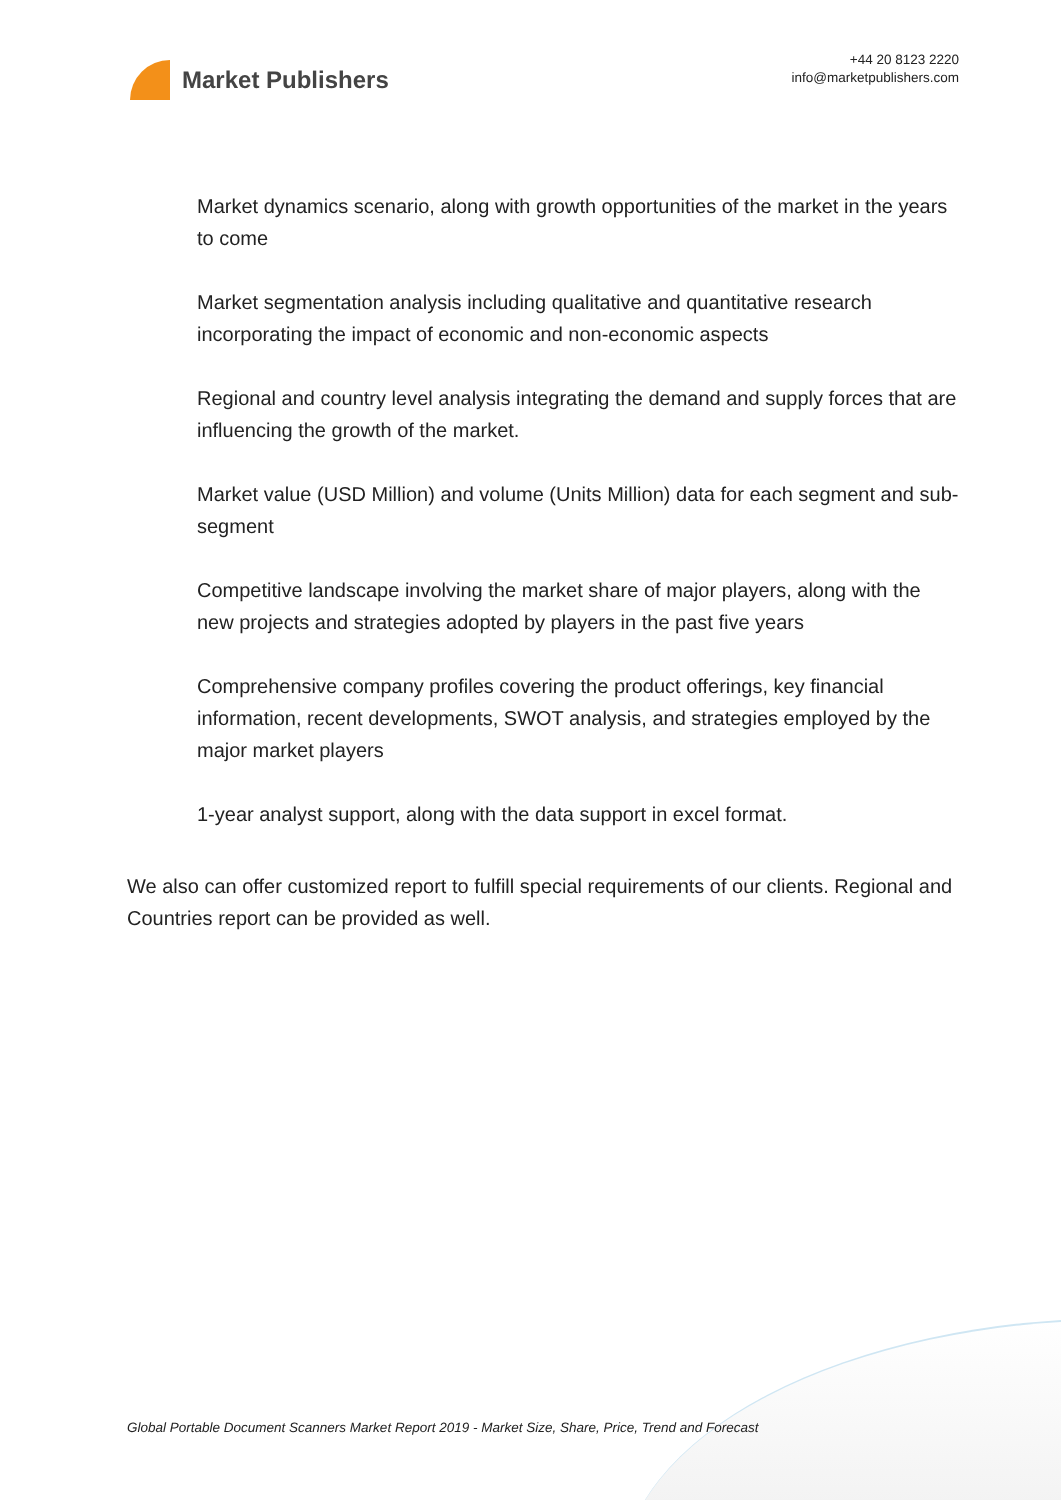Market Publishers
+44 20 8123 2220
info@marketpublishers.com
Market dynamics scenario, along with growth opportunities of the market in the years to come
Market segmentation analysis including qualitative and quantitative research incorporating the impact of economic and non-economic aspects
Regional and country level analysis integrating the demand and supply forces that are influencing the growth of the market.
Market value (USD Million) and volume (Units Million) data for each segment and sub-segment
Competitive landscape involving the market share of major players, along with the new projects and strategies adopted by players in the past five years
Comprehensive company profiles covering the product offerings, key financial information, recent developments, SWOT analysis, and strategies employed by the major market players
1-year analyst support, along with the data support in excel format.
We also can offer customized report to fulfill special requirements of our clients. Regional and Countries report can be provided as well.
Global Portable Document Scanners Market Report 2019 - Market Size, Share, Price, Trend and Forecast